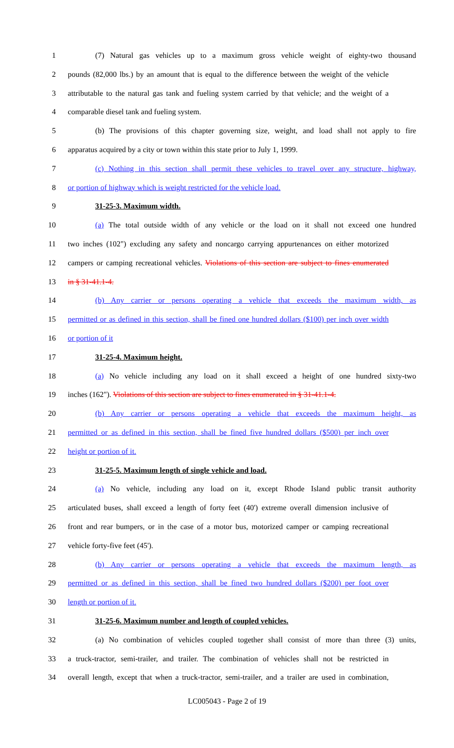1 (7) Natural gas vehicles up to a maximum gross vehicle weight of eighty-two thousand
2 pounds (82,000 lbs.) by an amount that is equal to the difference between the weight of the vehicle
3 attributable to the natural gas tank and fueling system carried by that vehicle; and the weight of a
4 comparable diesel tank and fueling system.
5 (b) The provisions of this chapter governing size, weight, and load shall not apply to fire
6 apparatus acquired by a city or town within this state prior to July 1, 1999.
7 (c) Nothing in this section shall permit these vehicles to travel over any structure, highway,
8 or portion of highway which is weight restricted for the vehicle load.
9 31-25-3. Maximum width.
10 (a) The total outside width of any vehicle or the load on it shall not exceed one hundred
11 two inches (102") excluding any safety and noncargo carrying appurtenances on either motorized
12 campers or camping recreational vehicles. Violations of this section are subject to fines enumerated
13 in § 31-41.1-4.
14 (b) Any carrier or persons operating a vehicle that exceeds the maximum width, as
15 permitted or as defined in this section, shall be fined one hundred dollars ($100) per inch over width
16 or portion of it
17 31-25-4. Maximum height.
18 (a) No vehicle including any load on it shall exceed a height of one hundred sixty-two
19 inches (162"). Violations of this section are subject to fines enumerated in § 31-41.1-4.
20 (b) Any carrier or persons operating a vehicle that exceeds the maximum height, as
21 permitted or as defined in this section, shall be fined five hundred dollars ($500) per inch over
22 height or portion of it.
23 31-25-5. Maximum length of single vehicle and load.
24 (a) No vehicle, including any load on it, except Rhode Island public transit authority
25 articulated buses, shall exceed a length of forty feet (40') extreme overall dimension inclusive of
26 front and rear bumpers, or in the case of a motor bus, motorized camper or camping recreational
27 vehicle forty-five feet (45').
28 (b) Any carrier or persons operating a vehicle that exceeds the maximum length, as
29 permitted or as defined in this section, shall be fined two hundred dollars ($200) per foot over
30 length or portion of it.
31 31-25-6. Maximum number and length of coupled vehicles.
32 (a) No combination of vehicles coupled together shall consist of more than three (3) units,
33 a truck-tractor, semi-trailer, and trailer. The combination of vehicles shall not be restricted in
34 overall length, except that when a truck-tractor, semi-trailer, and a trailer are used in combination,
LC005043 - Page 2 of 19